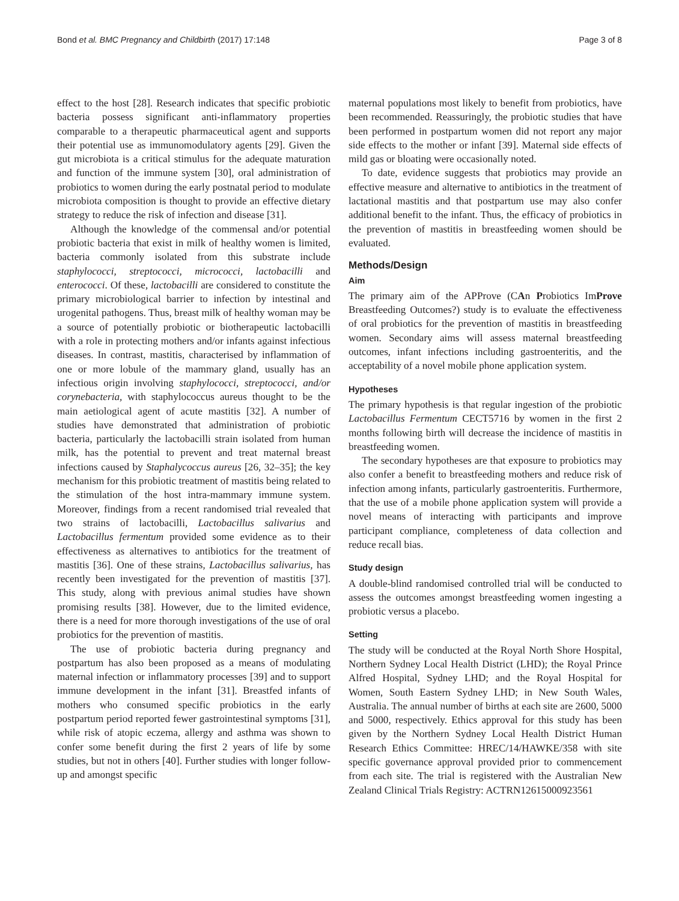Bond et al. BMC Pregnancy and Childbirth (2017) 17:148 Page 3 of 8
effect to the host [28]. Research indicates that specific probiotic bacteria possess significant anti-inflammatory properties comparable to a therapeutic pharmaceutical agent and supports their potential use as immunomodulatory agents [29]. Given the gut microbiota is a critical stimulus for the adequate maturation and function of the immune system [30], oral administration of probiotics to women during the early postnatal period to modulate microbiota composition is thought to provide an effective dietary strategy to reduce the risk of infection and disease [31].
Although the knowledge of the commensal and/or potential probiotic bacteria that exist in milk of healthy women is limited, bacteria commonly isolated from this substrate include staphylococci, streptococci, micrococci, lactobacilli and enterococci. Of these, lactobacilli are considered to constitute the primary microbiological barrier to infection by intestinal and urogenital pathogens. Thus, breast milk of healthy woman may be a source of potentially probiotic or biotherapeutic lactobacilli with a role in protecting mothers and/or infants against infectious diseases. In contrast, mastitis, characterised by inflammation of one or more lobule of the mammary gland, usually has an infectious origin involving staphylococci, streptococci, and/or corynebacteria, with staphylococcus aureus thought to be the main aetiological agent of acute mastitis [32]. A number of studies have demonstrated that administration of probiotic bacteria, particularly the lactobacilli strain isolated from human milk, has the potential to prevent and treat maternal breast infections caused by Staphalycoccus aureus [26, 32–35]; the key mechanism for this probiotic treatment of mastitis being related to the stimulation of the host intra-mammary immune system. Moreover, findings from a recent randomised trial revealed that two strains of lactobacilli, Lactobacillus salivarius and Lactobacillus fermentum provided some evidence as to their effectiveness as alternatives to antibiotics for the treatment of mastitis [36]. One of these strains, Lactobacillus salivarius, has recently been investigated for the prevention of mastitis [37]. This study, along with previous animal studies have shown promising results [38]. However, due to the limited evidence, there is a need for more thorough investigations of the use of oral probiotics for the prevention of mastitis.
The use of probiotic bacteria during pregnancy and postpartum has also been proposed as a means of modulating maternal infection or inflammatory processes [39] and to support immune development in the infant [31]. Breastfed infants of mothers who consumed specific probiotics in the early postpartum period reported fewer gastrointestinal symptoms [31], while risk of atopic eczema, allergy and asthma was shown to confer some benefit during the first 2 years of life by some studies, but not in others [40]. Further studies with longer follow-up and amongst specific
maternal populations most likely to benefit from probiotics, have been recommended. Reassuringly, the probiotic studies that have been performed in postpartum women did not report any major side effects to the mother or infant [39]. Maternal side effects of mild gas or bloating were occasionally noted.
To date, evidence suggests that probiotics may provide an effective measure and alternative to antibiotics in the treatment of lactational mastitis and that postpartum use may also confer additional benefit to the infant. Thus, the efficacy of probiotics in the prevention of mastitis in breastfeeding women should be evaluated.
Methods/Design
Aim
The primary aim of the APProve (CAn Probiotics ImProve Breastfeeding Outcomes?) study is to evaluate the effectiveness of oral probiotics for the prevention of mastitis in breastfeeding women. Secondary aims will assess maternal breastfeeding outcomes, infant infections including gastroenteritis, and the acceptability of a novel mobile phone application system.
Hypotheses
The primary hypothesis is that regular ingestion of the probiotic Lactobacillus Fermentum CECT5716 by women in the first 2 months following birth will decrease the incidence of mastitis in breastfeeding women.
The secondary hypotheses are that exposure to probiotics may also confer a benefit to breastfeeding mothers and reduce risk of infection among infants, particularly gastroenteritis. Furthermore, that the use of a mobile phone application system will provide a novel means of interacting with participants and improve participant compliance, completeness of data collection and reduce recall bias.
Study design
A double-blind randomised controlled trial will be conducted to assess the outcomes amongst breastfeeding women ingesting a probiotic versus a placebo.
Setting
The study will be conducted at the Royal North Shore Hospital, Northern Sydney Local Health District (LHD); the Royal Prince Alfred Hospital, Sydney LHD; and the Royal Hospital for Women, South Eastern Sydney LHD; in New South Wales, Australia. The annual number of births at each site are 2600, 5000 and 5000, respectively. Ethics approval for this study has been given by the Northern Sydney Local Health District Human Research Ethics Committee: HREC/14/HAWKE/358 with site specific governance approval provided prior to commencement from each site. The trial is registered with the Australian New Zealand Clinical Trials Registry: ACTRN12615000923561